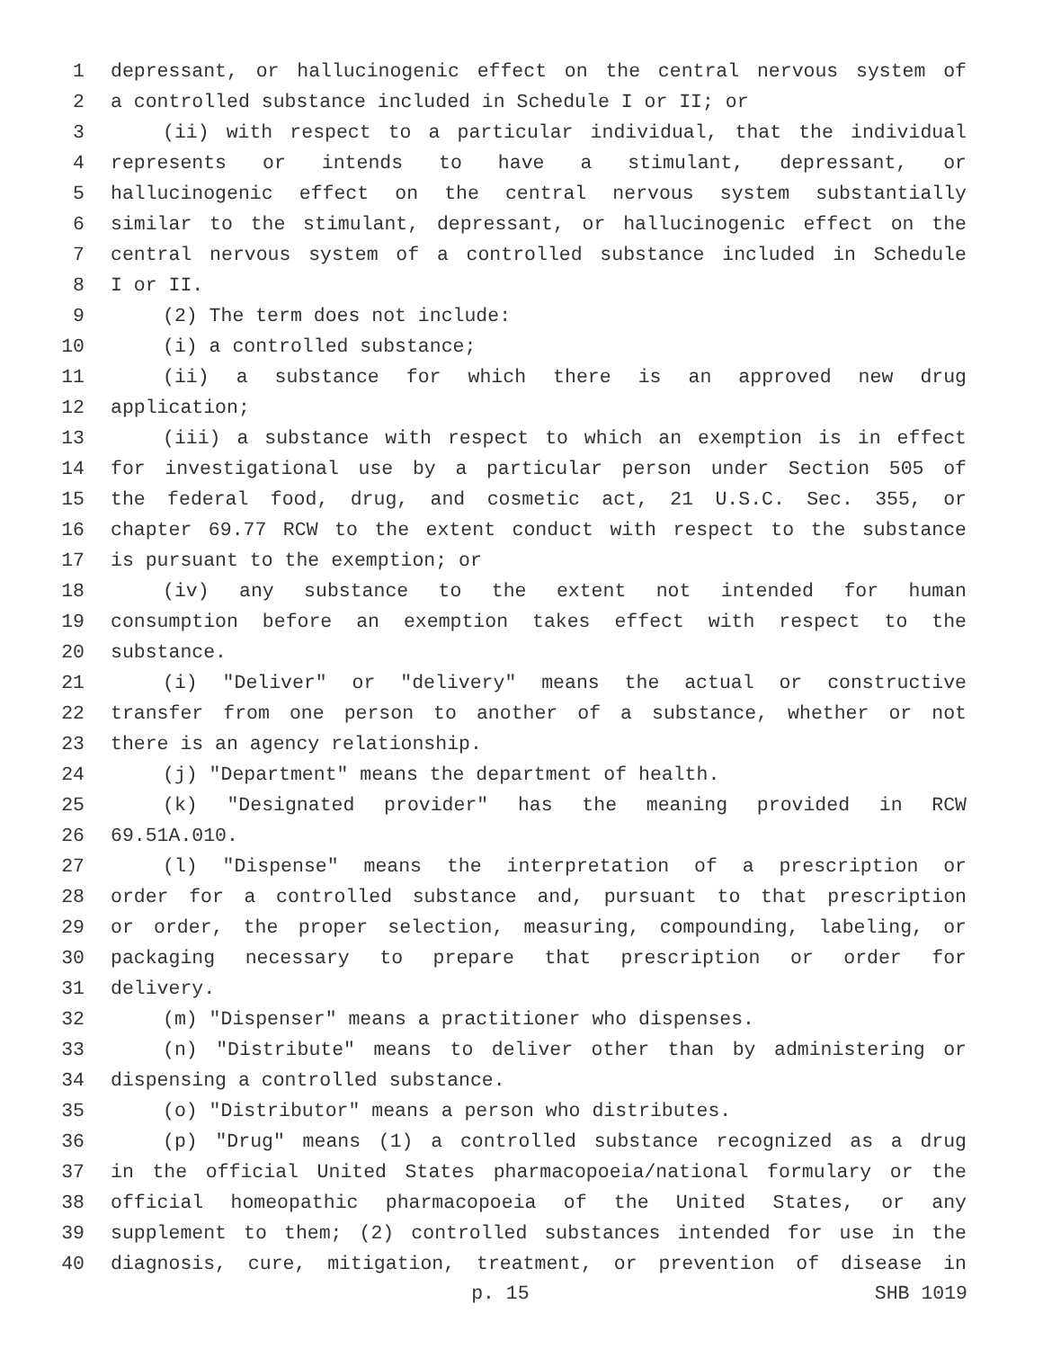1 depressant, or hallucinogenic effect on the central nervous system of
2 a controlled substance included in Schedule I or II; or
3 (ii) with respect to a particular individual, that the individual
4 represents or intends to have a stimulant, depressant, or
5 hallucinogenic effect on the central nervous system substantially
6 similar to the stimulant, depressant, or hallucinogenic effect on the
7 central nervous system of a controlled substance included in Schedule
8 I or II.
9 (2) The term does not include:
10 (i) a controlled substance;
11 (ii) a substance for which there is an approved new drug
12 application;
13 (iii) a substance with respect to which an exemption is in effect
14 for investigational use by a particular person under Section 505 of
15 the federal food, drug, and cosmetic act, 21 U.S.C. Sec. 355, or
16 chapter 69.77 RCW to the extent conduct with respect to the substance
17 is pursuant to the exemption; or
18 (iv) any substance to the extent not intended for human
19 consumption before an exemption takes effect with respect to the
20 substance.
21 (i) "Deliver" or "delivery" means the actual or constructive
22 transfer from one person to another of a substance, whether or not
23 there is an agency relationship.
24 (j) "Department" means the department of health.
25 (k) "Designated provider" has the meaning provided in RCW
26 69.51A.010.
27 (l) "Dispense" means the interpretation of a prescription or
28 order for a controlled substance and, pursuant to that prescription
29 or order, the proper selection, measuring, compounding, labeling, or
30 packaging necessary to prepare that prescription or order for
31 delivery.
32 (m) "Dispenser" means a practitioner who dispenses.
33 (n) "Distribute" means to deliver other than by administering or
34 dispensing a controlled substance.
35 (o) "Distributor" means a person who distributes.
36 (p) "Drug" means (1) a controlled substance recognized as a drug
37 in the official United States pharmacopoeia/national formulary or the
38 official homeopathic pharmacopoeia of the United States, or any
39 supplement to them; (2) controlled substances intended for use in the
40 diagnosis, cure, mitigation, treatment, or prevention of disease in
p. 15 SHB 1019